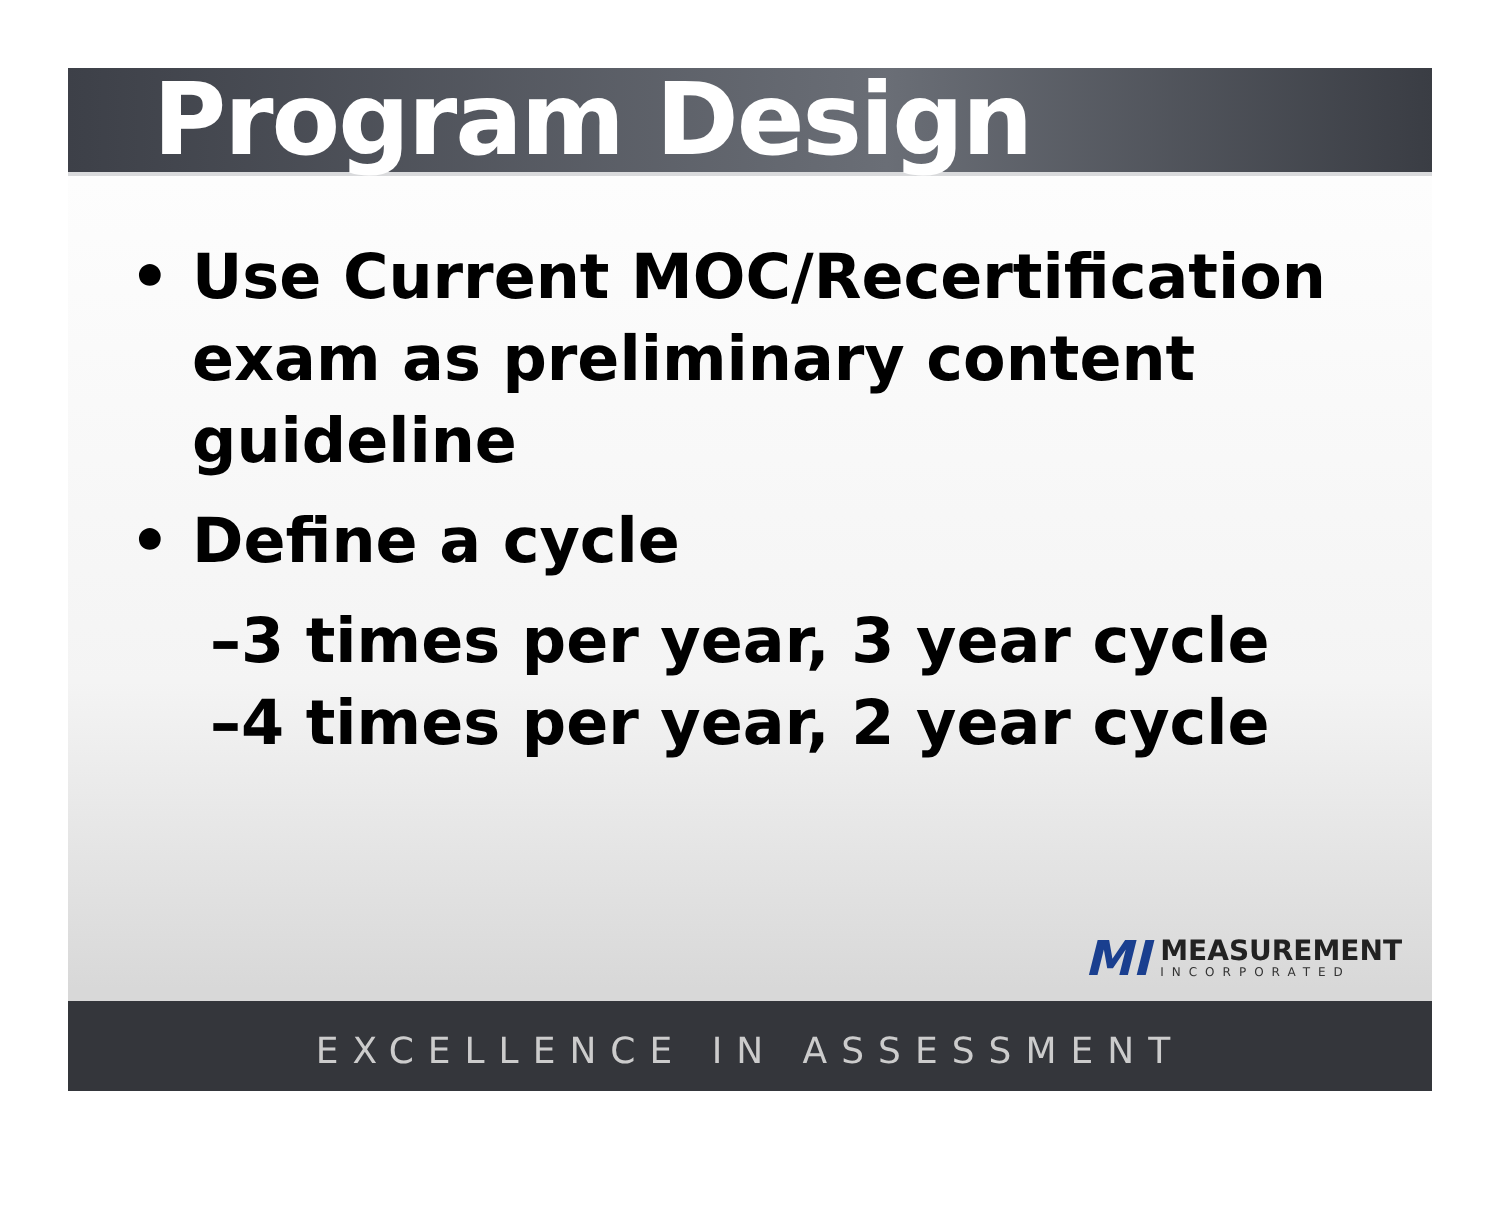Program Design
• Use Current MOC/Recertification exam as preliminary content guideline
• Define a cycle
–3 times per year, 3 year cycle
–4 times per year, 2 year cycle
MI
MEASUREMENT
INCORPORATED
EXCELLENCE IN ASSESSMENT